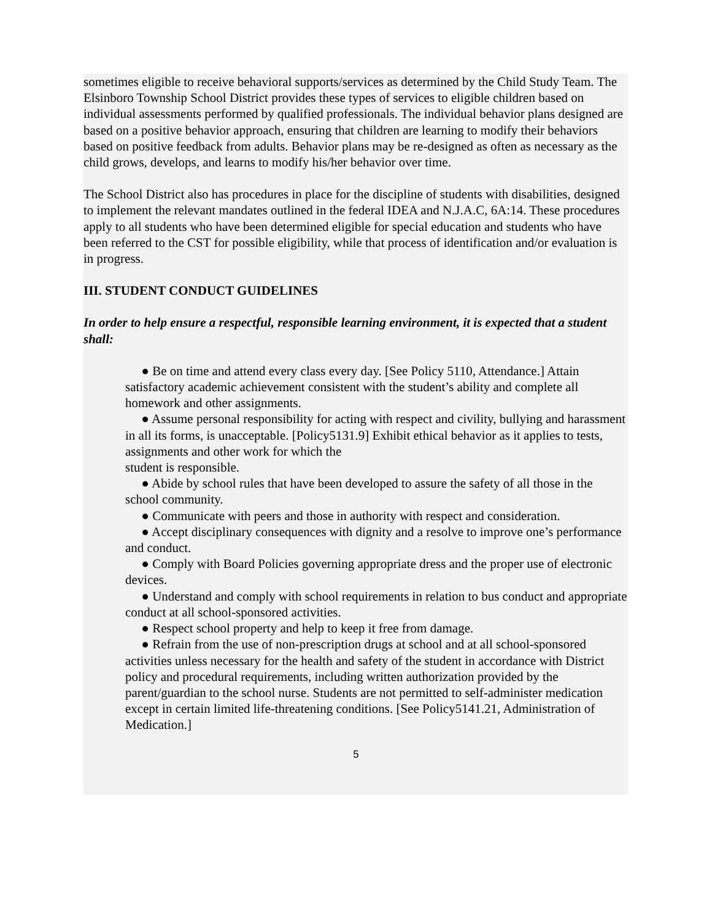sometimes eligible to receive behavioral supports/services as determined by the Child Study Team. The Elsinboro Township School District provides these types of services to eligible children based on individual assessments performed by qualified professionals. The individual behavior plans designed are based on a positive behavior approach, ensuring that children are learning to modify their behaviors based on positive feedback from adults. Behavior plans may be re-designed as often as necessary as the child grows, develops, and learns to modify his/her behavior over time.
The School District also has procedures in place for the discipline of students with disabilities, designed to implement the relevant mandates outlined in the federal IDEA and N.J.A.C, 6A:14. These procedures apply to all students who have been determined eligible for special education and students who have been referred to the CST for possible eligibility, while that process of identification and/or evaluation is in progress.
III. STUDENT CONDUCT GUIDELINES
In order to help ensure a respectful, responsible learning environment, it is expected that a student shall:
● Be on time and attend every class every day. [See Policy 5110, Attendance.] Attain satisfactory academic achievement consistent with the student’s ability and complete all homework and other assignments.
● Assume personal responsibility for acting with respect and civility, bullying and harassment in all its forms, is unacceptable. [Policy5131.9] Exhibit ethical behavior as it applies to tests, assignments and other work for which the
student is responsible.
● Abide by school rules that have been developed to assure the safety of all those in the
school community.
● Communicate with peers and those in authority with respect and consideration.
● Accept disciplinary consequences with dignity and a resolve to improve one’s performance and conduct.
● Comply with Board Policies governing appropriate dress and the proper use of electronic
devices.
● Understand and comply with school requirements in relation to bus conduct and appropriate conduct at all school-sponsored activities.
● Respect school property and help to keep it free from damage.
● Refrain from the use of non-prescription drugs at school and at all school-sponsored
activities unless necessary for the health and safety of the student in accordance with District policy and procedural requirements, including written authorization provided by the parent/guardian to the school nurse. Students are not permitted to self-administer medication except in certain limited life-threatening conditions. [See Policy5141.21, Administration of Medication.]
5